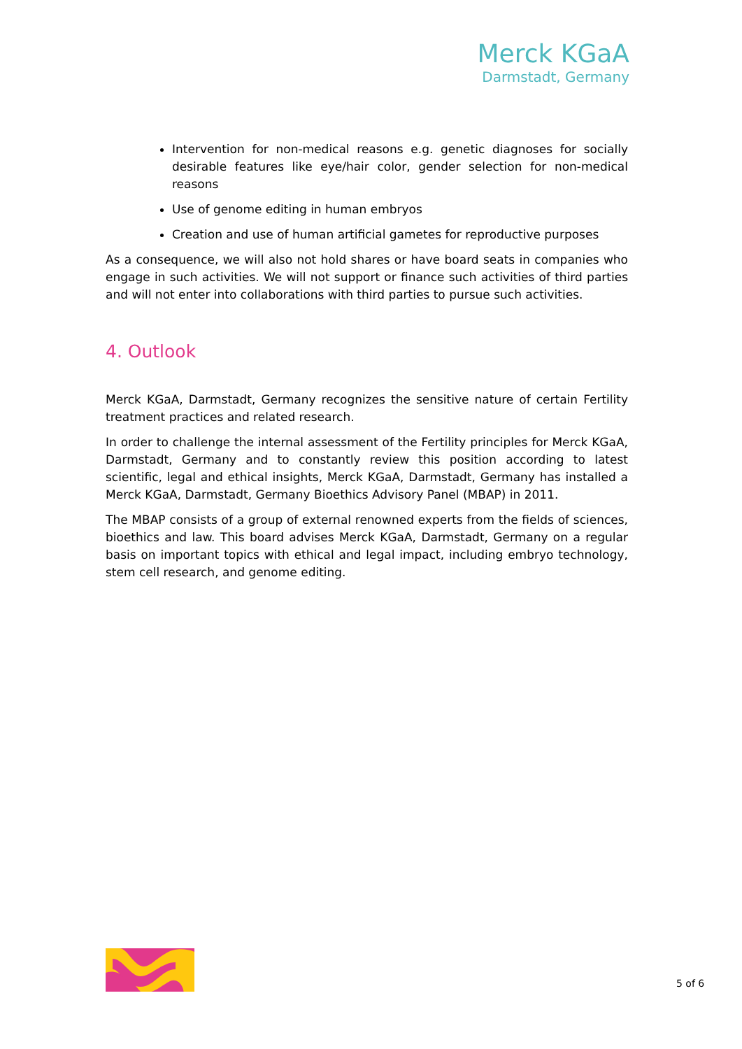Merck KGaA
Darmstadt, Germany
Intervention for non-medical reasons e.g. genetic diagnoses for socially desirable features like eye/hair color, gender selection for non-medical reasons
Use of genome editing in human embryos
Creation and use of human artificial gametes for reproductive purposes
As a consequence, we will also not hold shares or have board seats in companies who engage in such activities. We will not support or finance such activities of third parties and will not enter into collaborations with third parties to pursue such activities.
4. Outlook
Merck KGaA, Darmstadt, Germany recognizes the sensitive nature of certain Fertility treatment practices and related research.
In order to challenge the internal assessment of the Fertility principles for Merck KGaA, Darmstadt, Germany and to constantly review this position according to latest scientific, legal and ethical insights, Merck KGaA, Darmstadt, Germany has installed a Merck KGaA, Darmstadt, Germany Bioethics Advisory Panel (MBAP) in 2011.
The MBAP consists of a group of external renowned experts from the fields of sciences, bioethics and law. This board advises Merck KGaA, Darmstadt, Germany on a regular basis on important topics with ethical and legal impact, including embryo technology, stem cell research, and genome editing.
5 of 6